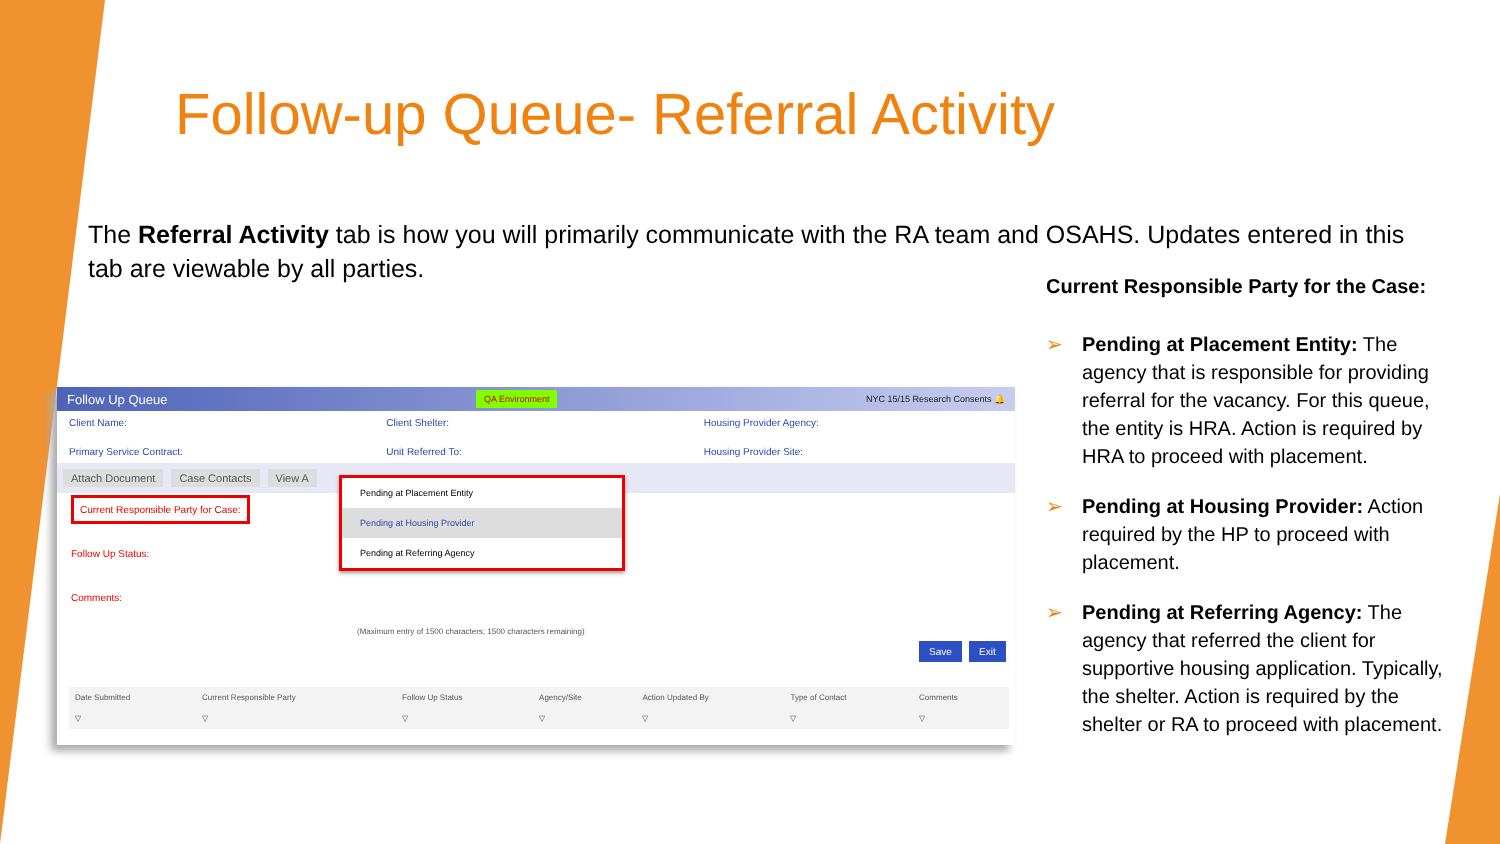Follow-up Queue- Referral Activity
The Referral Activity tab is how you will primarily communicate with the RA team and OSAHS. Updates entered in this tab are viewable by all parties.
Current Responsible Party for the Case:
➢ Pending at Placement Entity: The agency that is responsible for providing referral for the vacancy. For this queue, the entity is HRA. Action is required by HRA to proceed with placement.
➢ Pending at Housing Provider: Action required by the HP to proceed with placement.
➢ Pending at Referring Agency: The agency that referred the client for supportive housing application. Typically, the shelter. Action is required by the shelter or RA to proceed with placement.
Follow Up Queue QA Environment NYC 15/15 Research Consents 🔔
Client Name: Client Shelter: Housing Provider Agency: Primary Service Contract: Unit Referred To: Housing Provider Site:
Attach Document Case Contacts View A
Current Responsible Party for Case:
Follow Up Status:
Comments:
(Maximum entry of 1500 characters; 1500 characters remaining)
Pending at Placement Entity
Pending at Housing Provider
Pending at Referring Agency
Save Exit
| Date Submitted | Current Responsible Party | Follow Up Status | Agency/Site | Action Updated By | Type of Contact | Comments |
| --- | --- | --- | --- | --- | --- | --- |
| ▽ | ▽ | ▽ | ▽ | ▽ | ▽ | ▽ |